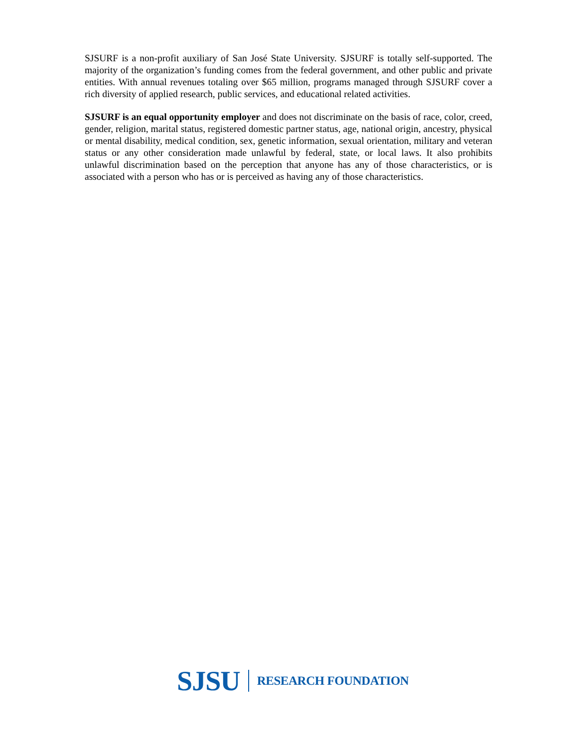SJSURF is a non-profit auxiliary of San José State University. SJSURF is totally self-supported. The majority of the organization’s funding comes from the federal government, and other public and private entities. With annual revenues totaling over $65 million, programs managed through SJSURF cover a rich diversity of applied research, public services, and educational related activities.
SJSURF is an equal opportunity employer and does not discriminate on the basis of race, color, creed, gender, religion, marital status, registered domestic partner status, age, national origin, ancestry, physical or mental disability, medical condition, sex, genetic information, sexual orientation, military and veteran status or any other consideration made unlawful by federal, state, or local laws. It also prohibits unlawful discrimination based on the perception that anyone has any of those characteristics, or is associated with a person who has or is perceived as having any of those characteristics.
SJSU RESEARCH FOUNDATION